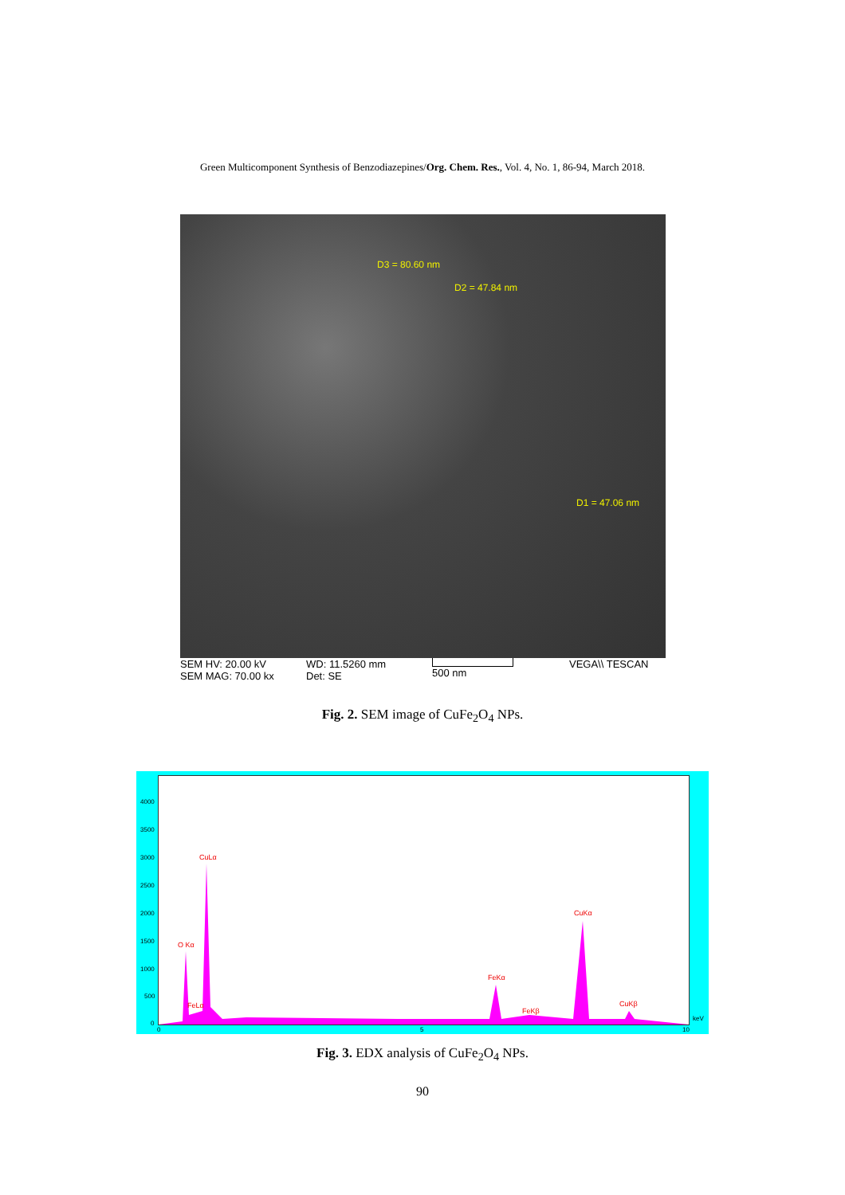Green Multicomponent Synthesis of Benzodiazepines/Org. Chem. Res., Vol. 4, No. 1, 86-94, March 2018.
D3 = 80.60 nm
D2 = 47.84 nm
D1 = 47.06 nm
SEM HV: 20.00 kV
SEM MAG: 70.00 kx
WD: 11.5260 mm
Det: SE
500 nm
VEGA\\ TESCAN
Fig. 2. SEM image of CuFe<sub>2</sub>O<sub>4</sub> NPs.
4000
3500
3000
2500
2000
1500
1000
500
0
O Kα
FeLα
CuLα
FeKα
FeKβ
CuKα
CuKβ
0 5 10
keV
Fig. 3. EDX analysis of CuFe<sub>2</sub>O<sub>4</sub> NPs.
90